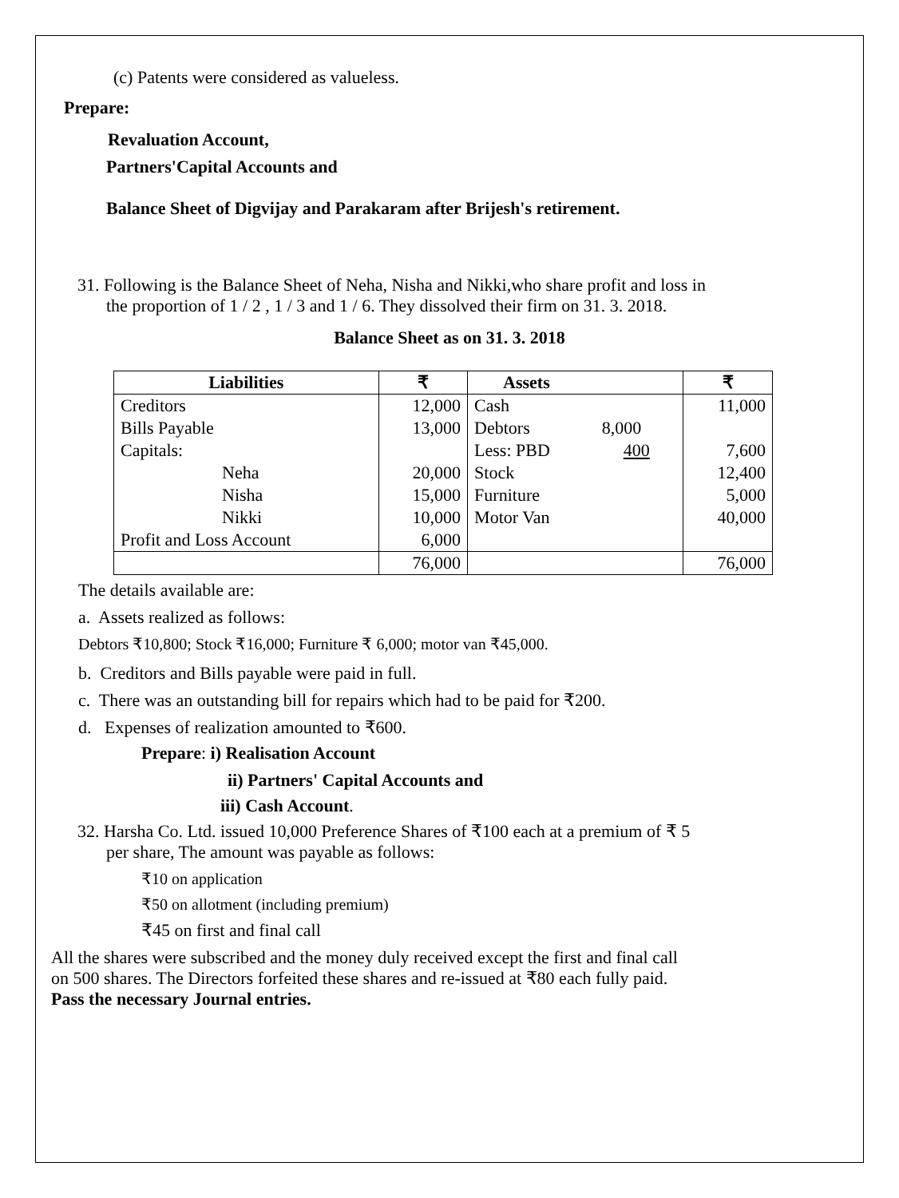(c) Patents were considered as valueless.
Prepare:
Revaluation Account,
Partners'Capital Accounts and
Balance Sheet of Digvijay and Parakaram after Brijesh's retirement.
31. Following is the Balance Sheet of Neha, Nisha and Nikki,who share profit and loss in
the proportion of 1 / 2 , 1 / 3 and 1 / 6. They dissolved their firm on 31. 3. 2018.
Balance Sheet as on 31. 3. 2018
| Liabilities | ₹ | Assets | | ₹ |
| --- | --- | --- | --- | --- |
| Creditors | 12,000 | Cash | | 11,000 |
| Bills Payable | 13,000 | Debtors | 8,000 | |
| Capitals: | | Less: PBD | 400 | 7,600 |
| Neha | 20,000 | Stock | | 12,400 |
| Nisha | 15,000 | Furniture | | 5,000 |
| Nikki | 10,000 | Motor Van | | 40,000 |
| Profit and Loss Account | 6,000 | | | |
| | 76,000 | | | 76,000 |
The details available are:
a. Assets realized as follows:
Debtors ₹10,800; Stock ₹16,000; Furniture ₹ 6,000; motor van ₹45,000.
b. Creditors and Bills payable were paid in full.
c. There was an outstanding bill for repairs which had to be paid for ₹200.
d. Expenses of realization amounted to ₹600.
Prepare: i) Realisation Account
ii) Partners' Capital Accounts and
iii) Cash Account.
32. Harsha Co. Ltd. issued 10,000 Preference Shares of ₹100 each at a premium of ₹ 5
per share, The amount was payable as follows:
₹10 on application
₹50 on allotment (including premium)
₹45 on first and final call
All the shares were subscribed and the money duly received except the first and final call
on 500 shares. The Directors forfeited these shares and re-issued at ₹80 each fully paid.
Pass the necessary Journal entries.